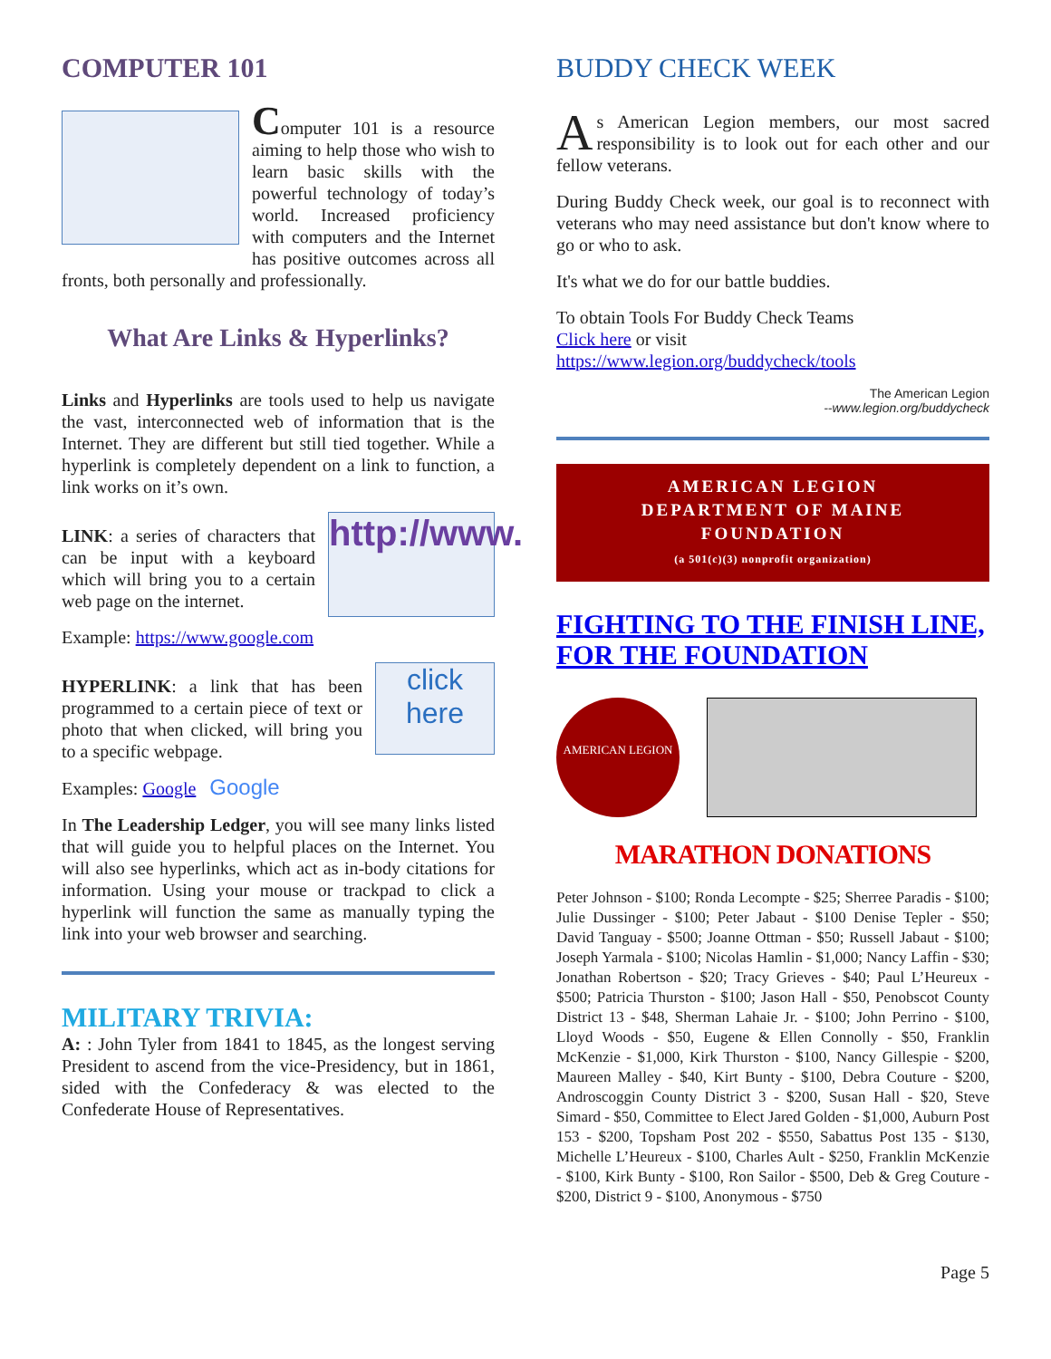COMPUTER 101
Computer 101 is a resource aiming to help those who wish to learn basic skills with the powerful technology of today’s world. Increased proficiency with computers and the Internet has positive outcomes across all fronts, both personally and professionally.
What Are Links & Hyperlinks?
Links and Hyperlinks are tools used to help us navigate the vast, interconnected web of information that is the Internet. They are different but still tied together. While a hyperlink is completely dependent on a link to function, a link works on it’s own.
http://www.
LINK: a series of characters that can be input with a keyboard which will bring you to a certain web page on the internet.
Example: https://www.google.com
click here
HYPERLINK: a link that has been programmed to a certain piece of text or photo that when clicked, will bring you to a specific webpage.
Examples: Google Google
In The Leadership Ledger, you will see many links listed that will guide you to helpful places on the Internet. You will also see hyperlinks, which act as in-body citations for information. Using your mouse or trackpad to click a hyperlink will function the same as manually typing the link into your web browser and searching.
MILITARY TRIVIA:
A: : John Tyler from 1841 to 1845, as the longest serving President to ascend from the vice-Presidency, but in 1861, sided with the Confederacy & was elected to the Confederate House of Representatives.
BUDDY CHECK WEEK
As American Legion members, our most sacred responsibility is to look out for each other and our fellow veterans.
During Buddy Check week, our goal is to reconnect with veterans who may need assistance but don't know where to go or who to ask.
It's what we do for our battle buddies.
To obtain Tools For Buddy Check Teams
Click here or visit
https://www.legion.org/buddycheck/tools
The American Legion
--www.legion.org/buddycheck
AMERICAN LEGION
DEPARTMENT OF MAINE
FOUNDATION
(a 501(c)(3) nonprofit organization)
FIGHTING TO THE FINISH LINE, FOR THE FOUNDATION
AMERICAN LEGION
MARATHON DONATIONS
Peter Johnson - $100; Ronda Lecompte - $25; Sherree Paradis - $100; Julie Dussinger - $100; Peter Jabaut - $100 Denise Tepler - $50; David Tanguay - $500; Joanne Ottman - $50; Russell Jabaut - $100; Joseph Yarmala - $100; Nicolas Hamlin - $1,000; Nancy Laffin - $30; Jonathan Robertson - $20; Tracy Grieves - $40; Paul L’Heureux - $500; Patricia Thurston - $100; Jason Hall - $50, Penobscot County District 13 - $48, Sherman Lahaie Jr. - $100; John Perrino - $100, Lloyd Woods - $50, Eugene & Ellen Connolly - $50, Franklin McKenzie - $1,000, Kirk Thurston - $100, Nancy Gillespie - $200, Maureen Malley - $40, Kirt Bunty - $100, Debra Couture - $200, Androscoggin County District 3 - $200, Susan Hall - $20, Steve Simard - $50, Committee to Elect Jared Golden - $1,000, Auburn Post 153 - $200, Topsham Post 202 - $550, Sabattus Post 135 - $130, Michelle L’Heureux - $100, Charles Ault - $250, Franklin McKenzie - $100, Kirk Bunty - $100, Ron Sailor - $500, Deb & Greg Couture - $200, District 9 - $100, Anonymous - $750
Page 5